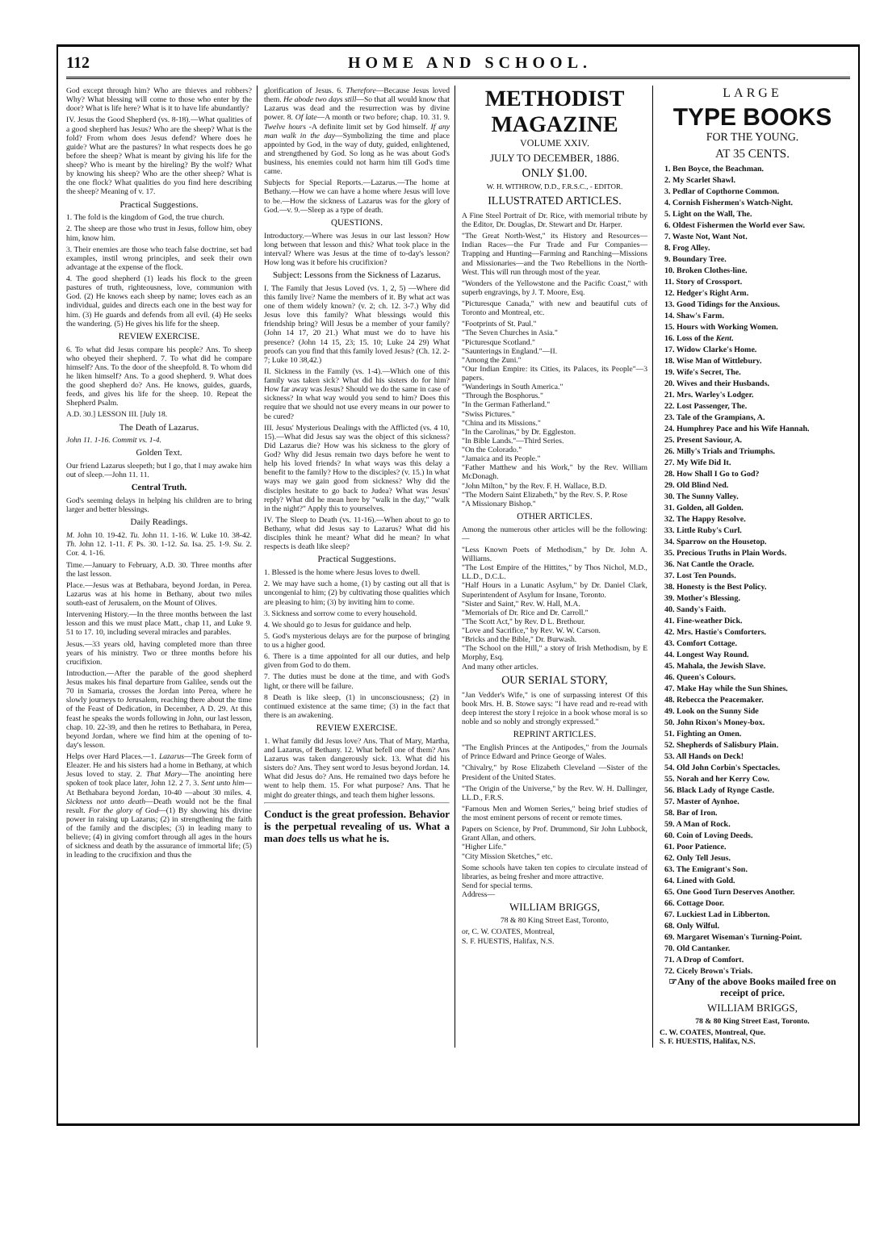112 HOME AND SCHOOL.
God except through him? Who are thieves and robbers? Why? What blessing will come to those who enter by the door? What is life here? What is it to have life abundantly?
IV. Jesus the Good Shepherd (vs. 8-18).—What qualities of a good shepherd has Jesus? Who are the sheep? What is the fold? From whom does Jesus defend? Where does he guide? What are the pastures? In what respects does he go before the sheep? What is meant by giving his life for the sheep? Who is meant by the hireling? By the wolf? What by knowing his sheep? Who are the other sheep? What is the one flock? What qualities do you find here describing the sheep? Meaning of v. 17.
Practical Suggestions.
1. The fold is the kingdom of God, the true church.
2. The sheep are those who trust in Jesus, follow him, obey him, know him.
3. Their enemies are those who teach false doctrine, set bad examples, instil wrong principles, and seek their own advantage at the expense of the flock.
4. The good shepherd (1) leads his flock to the green pastures of truth, righteousness, love, communion with God. (2) He knows each sheep by name; loves each as an individual, guides and directs each one in the best way for him. (3) He guards and defends from all evil. (4) He seeks the wandering. (5) He gives his life for the sheep.
REVIEW EXERCISE.
6. To what did Jesus compare his people? Ans. To sheep who obeyed their shepherd. 7. To what did he compare himself? Ans. To the door of the sheepfold. 8. To whom did he liken himself? Ans. To a good shepherd. 9. What does the good shepherd do? Ans. He knows, guides, guards, feeds, and gives his life for the sheep. 10. Repeat the Shepherd Psalm.
A.D. 30.] LESSON III. [July 18.
The Death of Lazarus.
John 11. 1-16. Commit vs. 1-4.
Golden Text.
Our friend Lazarus sleepeth; but I go, that I may awake him out of sleep.—John 11. 11.
Central Truth.
God's seeming delays in helping his children are to bring larger and better blessings.
Daily Readings.
M. John 10. 19-42. Tu. John 11. 1-16. W. Luke 10. 38-42. Th. John 12. 1-11. F. Ps. 30. 1-12. Sa. Isa. 25. 1-9. Su. 2. Cor. 4. 1-16.
Time.—January to February, A.D. 30. Three months after the last lesson.
Place.—Jesus was at Bethabara, beyond Jordan, in Perea. Lazarus was at his home in Bethany, about two miles south-east of Jerusalem, on the Mount of Olives.
Intervening History.—In the three months between the last lesson and this we must place Matt., chap 11, and Luke 9. 51 to 17. 10, including several miracles and parables.
Jesus.—33 years old, having completed more than three years of his ministry. Two or three months before his crucifixion.
Introduction.—After the parable of the good shepherd Jesus makes his final departure from Galilee, sends out the 70 in Samaria, crosses the Jordan into Perea, where he slowly journeys to Jerusalem, reaching there about the time of the Feast of Dedication, in December, A D. 29. At this feast he speaks the words following in John, our last lesson, chap. 10. 22-39, and then he retires to Bethabara, in Perea, beyond Jordan, where we find him at the opening of to-day's lesson.
Helps over Hard Places.—1. Lazarus—The Greek form of Eleazer. He and his sisters had a home in Bethany, at which Jesus loved to stay. 2. That Mary—The anointing here spoken of took place later, John 12. 2 7. 3. Sent unto him—At Bethabara beyond Jordan, 10-40 —about 30 miles. 4. Sickness not unto death—Death would not be the final result. For the glory of God—(1) By showing his divine power in raising up Lazarus; (2) in strengthening the faith of the family and the disciples; (3) in leading many to believe; (4) in giving comfort through all ages in the hours of sickness and death by the assurance of immortal life; (5) in leading to the crucifixion and thus the
glorification of Jesus. 6. Therefore—Because Jesus loved them. He abode two days still—So that all would know that Lazarus was dead and the resurrection was by divine power. 8. Of late—A month or two before; chap. 10. 31. 9. Twelve hours -A definite limit set by God himself. If any man walk in the day—Symbolizing the time and place appointed by God, in the way of duty, guided, enlightened, and strengthened by God. So long as he was about God's business, his enemies could not harm him till God's time came.
Subjects for Special Reports.—Lazarus.—The home at Bethany.—How we can have a home where Jesus will love to be.—How the sickness of Lazarus was for the glory of God.—v. 9.—Sleep as a type of death.
QUESTIONS.
Introductory.—Where was Jesus in our last lesson? How long between that lesson and this? What took place in the interval? Where was Jesus at the time of to-day's lesson? How long was it before his crucifixion?
Subject: Lessons from the Sickness of Lazarus.
I. The Family that Jesus Loved (vs. 1, 2, 5) —Where did this family live? Name the members of it. By what act was one of them widely known? (v. 2; ch. 12. 3-7.) Why did Jesus love this family? What blessings would this friendship bring? Will Jesus be a member of your family? (John 14 17, 20 21.) What must we do to have his presence? (John 14 15, 23; 15. 10; Luke 24 29) What proofs can you find that this family loved Jesus? (Ch. 12. 2-7; Luke 10 38,42.)
II. Sickness in the Family (vs. 1-4).—Which one of this family was taken sick? What did his sisters do for him? How far away was Jesus? Should we do the same in case of sickness? In what way would you send to him? Does this require that we should not use every means in our power to be cured?
III. Jesus' Mysterious Dealings with the Afflicted (vs. 4 10, 15).—What did Jesus say was the object of this sickness? Did Lazarus die? How was his sickness to the glory of God? Why did Jesus remain two days before he went to help his loved friends? In what ways was this delay a benefit to the family? How to the disciples? (v. 15.) In what ways may we gain good from sickness? Why did the disciples hesitate to go back to Judea? What was Jesus' reply? What did he mean here by "walk in the day," "walk in the night?" Apply this to yourselves.
IV. The Sleep to Death (vs. 11-16).—When about to go to Bethany, what did Jesus say to Lazarus? What did his disciples think he meant? What did he mean? In what respects is death like sleep?
Practical Suggestions.
1. Blessed is the home where Jesus loves to dwell.
2. We may have such a home, (1) by casting out all that is uncongenial to him; (2) by cultivating those qualities which are pleasing to him; (3) by inviting him to come.
3. Sickness and sorrow come to every household.
4. We should go to Jesus for guidance and help.
5. God's mysterious delays are for the purpose of bringing to us a higher good.
6. There is a time appointed for all our duties, and help given from God to do them.
7. The duties must be done at the time, and with God's light, or there will be failure.
8 Death is like sleep, (1) in unconsciousness; (2) in continued existence at the same time; (3) in the fact that there is an awakening.
REVIEW EXERCISE.
1. What family did Jesus love? Ans. That of Mary, Martha, and Lazarus, of Bethany. 12. What befell one of them? Ans Lazarus was taken dangerously sick. 13. What did his sisters do? Ans. They sent word to Jesus beyond Jordan. 14. What did Jesus do? Ans. He remained two days before he went to help them. 15. For what purpose? Ans. That he might do greater things, and teach them higher lessons.
Conduct is the great profession. Behavior is the perpetual revealing of us. What a man does tells us what he is.
METHODIST MAGAZINE
VOLUME XXIV.
JULY TO DECEMBER, 1886.
ONLY $1.00.
W. H. WITHROW, D.D., F.R.S.C., - EDITOR.
ILLUSTRATED ARTICLES.
A Fine Steel Portrait of Dr. Rice, with memorial tribute by the Editor, Dr. Douglas, Dr. Stewart and Dr. Harper.
"The Great North-West," its History and Resources—Indian Races—the Fur Trade and Fur Companies—Trapping and Hunting—Farming and Ranching—Missions and Missionaries—and the Two Rebellions in the North-West. This will run through most of the year.
"Wonders of the Yellowstone and the Pacific Coast," with superb engravings, by J. T. Moore, Esq.
"Picturesque Canada," with new and beautiful cuts of Toronto and Montreal, etc.
"Footprints of St. Paul."
"The Seven Churches in Asia."
"Picturesque Scotland."
"Saunterings in England."—II.
"Among the Zuni."
"Our Indian Empire: its Cities, its Palaces, its People"—3 papers.
"Wanderings in South America."
"Through the Bosphorus."
"In the German Fatherland."
"Swiss Pictures."
"China and its Missions."
"In the Carolinas," by Dr. Eggleston.
"In Bible Lands."—Third Series.
"On the Colorado."
"Jamaica and its People."
"Father Matthew and his Work," by the Rev. William McDonagh.
"John Milton," by the Rev. F. H. Wallace, B.D.
"The Modern Saint Elizabeth," by the Rev. S. P. Rose
"A Missionary Bishop."
OTHER ARTICLES.
Among the numerous other articles will be the following:—
"Less Known Poets of Methodism," by Dr. John A. Williams.
"The Lost Empire of the Hittites," by Thos Nichol, M.D., LL.D., D.C.L.
"Half Hours in a Lunatic Asylum," by Dr. Daniel Clark, Superintendent of Asylum for Insane, Toronto.
"Sister and Saint," Rev. W. Hall, M.A.
"Memorials of Dr. Rice and Dr. Carroll."
"The Scott Act," by Rev. D L. Brethour.
"Love and Sacrifice," by Rev. W. W. Carson.
"Bricks and the Bible," Dr. Burwash.
"The School on the Hill," a story of Irish Methodism, by E Morphy, Esq.
And many other articles.
OUR SERIAL STORY,
"Jan Vedder's Wife," is one of surpassing interest Of this book Mrs. H. B. Stowe says: "I have read and re-read with deep interest the story I rejoice in a book whose moral is so noble and so nobly and strongly expressed."
REPRINT ARTICLES.
"The English Princes at the Antipodes," from the Journals of Prince Edward and Prince George of Wales.
"Chivalry," by Rose Elizabeth Cleveland —Sister of the President of the United States.
"The Origin of the Universe," by the Rev. W. H. Dallinger, LL.D., F.R.S.
"Famous Men and Women Series," being brief studies of the most eminent persons of recent or remote times.
Papers on Science, by Prof. Drummond, Sir John Lubbock, Grant Allan, and others.
"Higher Life."
"City Mission Sketches," etc.
Some schools have taken ten copies to circulate instead of libraries, as being fresher and more attractive.
Send for special terms.
Address—
WILLIAM BRIGGS,
78 & 80 King Street East, Toronto,
or, C. W. COATES, Montreal,
S. F. HUESTIS, Halifax, N.S.
LARGE
TYPE BOOKS
FOR THE YOUNG.
AT 35 CENTS.
1. Ben Boyce, the Beachman.
2. My Scarlet Shawl.
3. Pedlar of Copthorne Common.
4. Cornish Fishermen's Watch-Night.
5. Light on the Wall, The.
6. Oldest Fishermen the World ever Saw.
7. Waste Not, Want Not.
8. Frog Alley.
9. Boundary Tree.
10. Broken Clothes-line.
11. Story of Crossport.
12. Hedger's Right Arm.
13. Good Tidings for the Anxious.
14. Shaw's Farm.
15. Hours with Working Women.
16. Loss of the Kent.
17. Widow Clarke's Home.
18. Wise Man of Wittlebury.
19. Wife's Secret, The.
20. Wives and their Husbands.
21. Mrs. Warley's Lodger.
22. Lost Passenger, The.
23. Tale of the Grampians, A.
24. Humphrey Pace and his Wife Hannah.
25. Present Saviour, A.
26. Milly's Trials and Triumphs.
27. My Wife Did It.
28. How Shall I Go to God?
29. Old Blind Ned.
30. The Sunny Valley.
31. Golden, all Golden.
32. The Happy Resolve.
33. Little Ruby's Curl.
34. Sparrow on the Housetop.
35. Precious Truths in Plain Words.
36. Nat Cantle the Oracle.
37. Lost Ten Pounds.
38. Honesty is the Best Policy.
39. Mother's Blessing.
40. Sandy's Faith.
41. Fine-weather Dick.
42. Mrs. Hastie's Comforters.
43. Comfort Cottage.
44. Longest Way Round.
45. Mahala, the Jewish Slave.
46. Queen's Colours.
47. Make Hay while the Sun Shines.
48. Rebecca the Peacemaker.
49. Look on the Sunny Side
50. John Rixon's Money-box.
51. Fighting an Omen.
52. Shepherds of Salisbury Plain.
53. All Hands on Deck!
54. Old John Corbin's Spectacles.
55. Norah and her Kerry Cow.
56. Black Lady of Rynge Castle.
57. Master of Aynhoe.
58. Bar of Iron.
59. A Man of Rock.
60. Coin of Loving Deeds.
61. Poor Patience.
62. Only Tell Jesus.
63. The Emigrant's Son.
64. Lined with Gold.
65. One Good Turn Deserves Another.
66. Cottage Door.
67. Luckiest Lad in Libberton.
68. Only Wilful.
69. Margaret Wiseman's Turning-Point.
70. Old Cantanker.
71. A Drop of Comfort.
72. Cicely Brown's Trials.
☞Any of the above Books mailed free on receipt of price.
WILLIAM BRIGGS,
78 & 80 King Street East, Toronto.
C. W. COATES, Montreal, Que.
S. F. HUESTIS, Halifax, N.S.